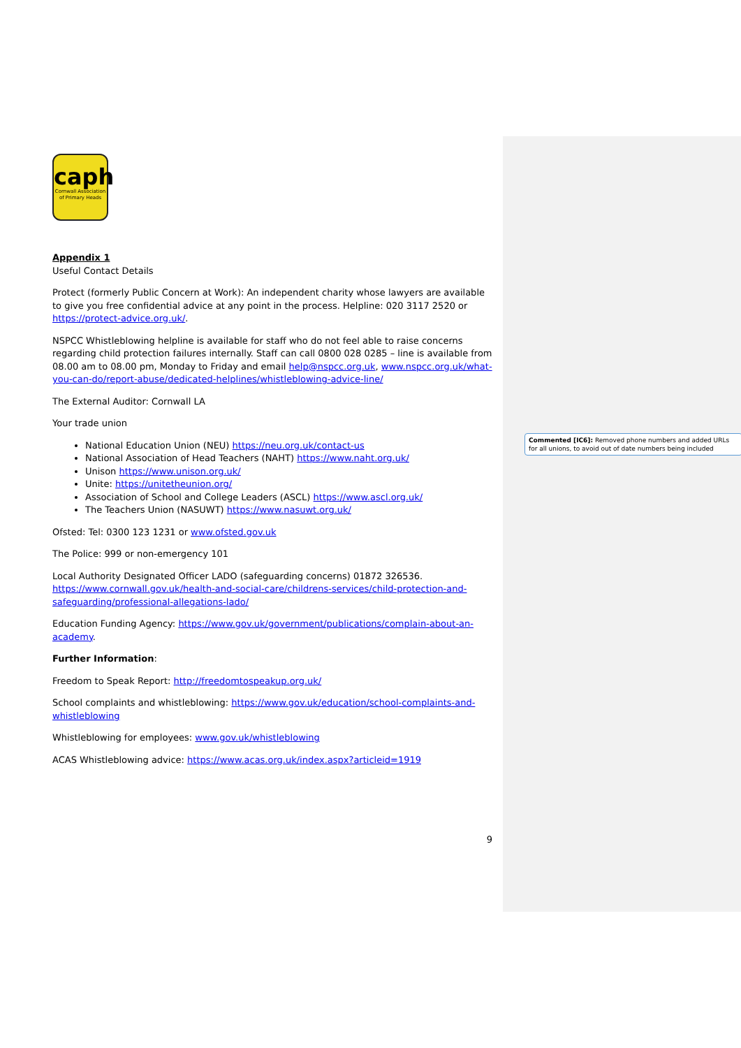Commented [IC6]: Removed phone numbers and added URLs for all unions, to avoid out of date numbers being included
caph
Cornwall Association
of Primary Heads
Appendix 1
Useful Contact Details
Protect (formerly Public Concern at Work): An independent charity whose lawyers are available to give you free confidential advice at any point in the process. Helpline: 020 3117 2520 or https://protect-advice.org.uk/.
NSPCC Whistleblowing helpline is available for staff who do not feel able to raise concerns regarding child protection failures internally. Staff can call 0800 028 0285 – line is available from 08.00 am to 08.00 pm, Monday to Friday and email help@nspcc.org.uk, www.nspcc.org.uk/what-you-can-do/report-abuse/dedicated-helplines/whistleblowing-advice-line/
The External Auditor: Cornwall LA
Your trade union
National Education Union (NEU) https://neu.org.uk/contact-us
National Association of Head Teachers (NAHT) https://www.naht.org.uk/
Unison https://www.unison.org.uk/
Unite: https://unitetheunion.org/
Association of School and College Leaders (ASCL) https://www.ascl.org.uk/
The Teachers Union (NASUWT) https://www.nasuwt.org.uk/
Ofsted: Tel: 0300 123 1231 or www.ofsted.gov.uk
The Police: 999 or non-emergency 101
Local Authority Designated Officer LADO (safeguarding concerns) 01872 326536. https://www.cornwall.gov.uk/health-and-social-care/childrens-services/child-protection-and-safeguarding/professional-allegations-lado/
Education Funding Agency: https://www.gov.uk/government/publications/complain-about-an-academy.
Further Information:
Freedom to Speak Report: http://freedomtospeakup.org.uk/
School complaints and whistleblowing: https://www.gov.uk/education/school-complaints-and-whistleblowing
Whistleblowing for employees: www.gov.uk/whistleblowing
ACAS Whistleblowing advice: https://www.acas.org.uk/index.aspx?articleid=1919
9